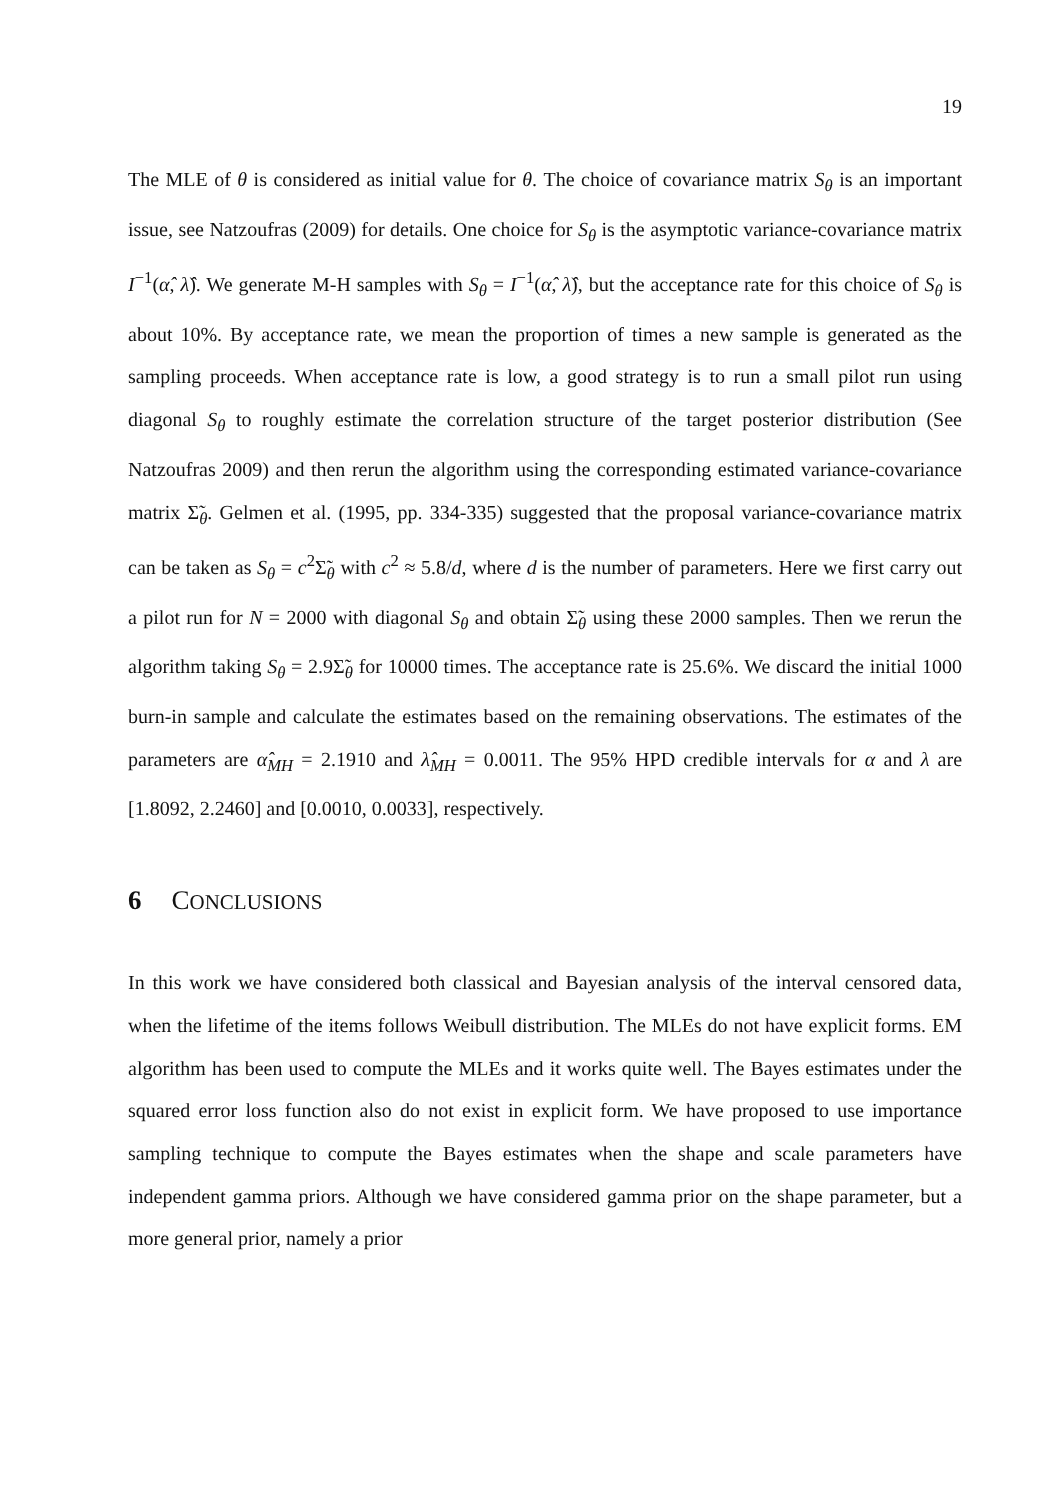19
The MLE of θ is considered as initial value for θ. The choice of covariance matrix S<sub>θ</sub> is an important issue, see Natzoufras (2009) for details. One choice for S<sub>θ</sub> is the asymptotic variance-covariance matrix I<sup>−1</sup>(α̂, λ̂). We generate M-H samples with S<sub>θ</sub> = I<sup>−1</sup>(α̂, λ̂), but the acceptance rate for this choice of S<sub>θ</sub> is about 10%. By acceptance rate, we mean the proportion of times a new sample is generated as the sampling proceeds. When acceptance rate is low, a good strategy is to run a small pilot run using diagonal S<sub>θ</sub> to roughly estimate the correlation structure of the target posterior distribution (See Natzoufras 2009) and then rerun the algorithm using the corresponding estimated variance-covariance matrix Σ̃<sub>θ</sub>. Gelmen et al. (1995, pp. 334-335) suggested that the proposal variance-covariance matrix can be taken as S<sub>θ</sub> = c<sup>2</sup>Σ̃<sub>θ</sub> with c<sup>2</sup> ≈ 5.8/d, where d is the number of parameters. Here we first carry out a pilot run for N = 2000 with diagonal S<sub>θ</sub> and obtain Σ̃<sub>θ</sub> using these 2000 samples. Then we rerun the algorithm taking S<sub>θ</sub> = 2.9Σ̃<sub>θ</sub> for 10000 times. The acceptance rate is 25.6%. We discard the initial 1000 burn-in sample and calculate the estimates based on the remaining observations. The estimates of the parameters are α̂<sub>MH</sub> = 2.1910 and λ̂<sub>MH</sub> = 0.0011. The 95% HPD credible intervals for α and λ are [1.8092, 2.2460] and [0.0010, 0.0033], respectively.
6 CONCLUSIONS
In this work we have considered both classical and Bayesian analysis of the interval censored data, when the lifetime of the items follows Weibull distribution. The MLEs do not have explicit forms. EM algorithm has been used to compute the MLEs and it works quite well. The Bayes estimates under the squared error loss function also do not exist in explicit form. We have proposed to use importance sampling technique to compute the Bayes estimates when the shape and scale parameters have independent gamma priors. Although we have considered gamma prior on the shape parameter, but a more general prior, namely a prior